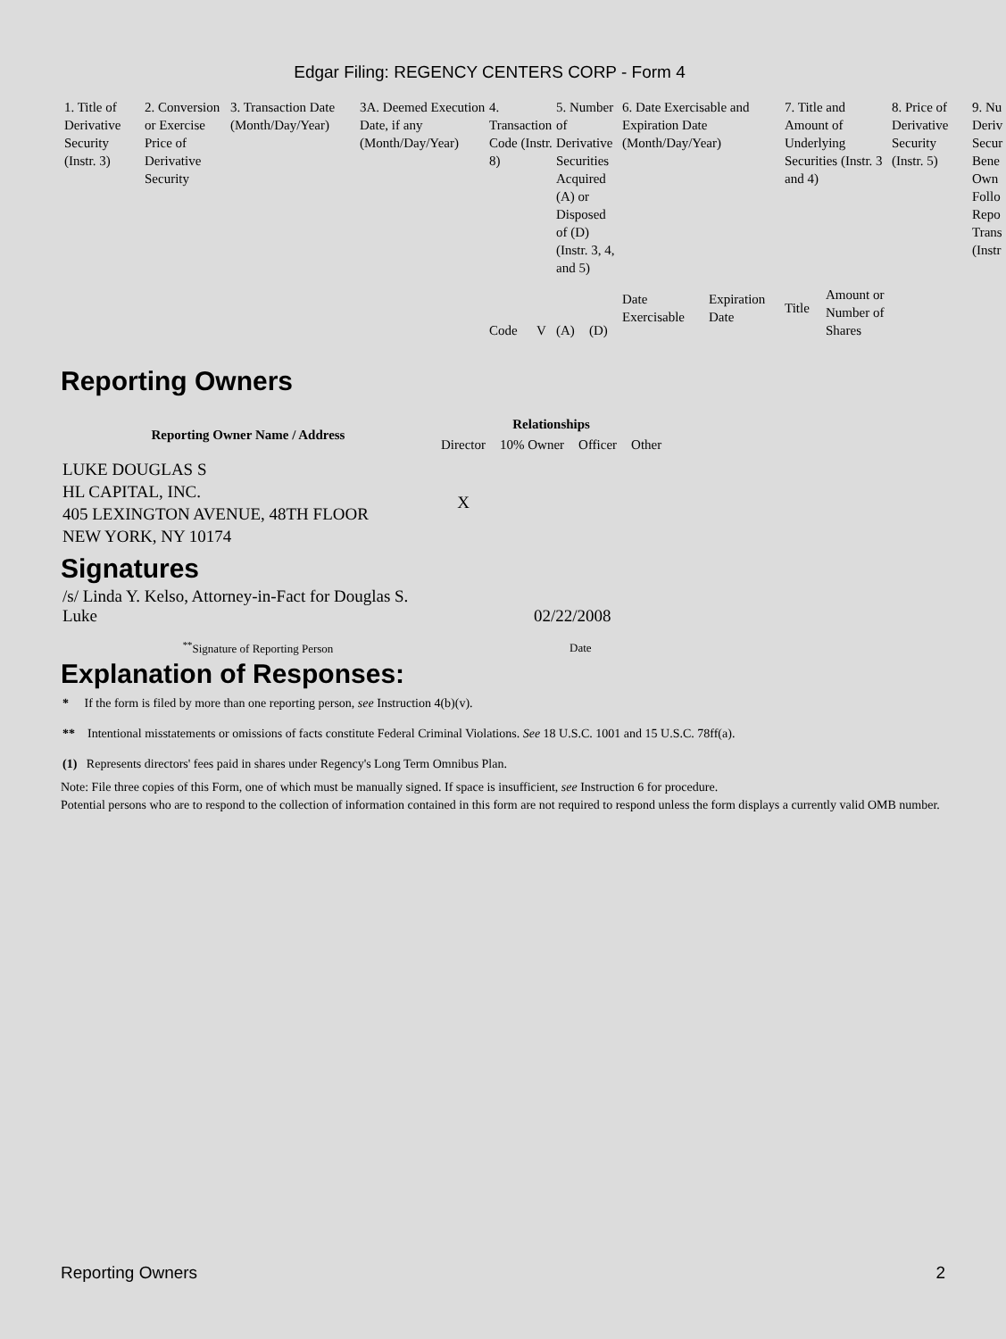Edgar Filing: REGENCY CENTERS CORP - Form 4
| 1. Title of Derivative Security (Instr. 3) | 2. Conversion or Exercise Price of Derivative Security | 3. Transaction Date (Month/Day/Year) | 3A. Deemed Execution Date, if any (Month/Day/Year) | 4. Transaction Code (Instr. 8) | | 5. Number of Derivative Securities Acquired (A) or Disposed of (D) (Instr. 3, 4, and 5) | | 6. Date Exercisable and Expiration Date (Month/Day/Year) | | 7. Title and Amount of Underlying Securities (Instr. 3 and 4) | | 8. Price of Derivative Security (Instr. 5) | 9. Nu Deriv Secur Bene Own Follo Repo Trans (Instr |
| | | | | Code | V | (A) | (D) | Date Exercisable | Expiration Date | Title | Amount or Number of Shares | | |
Reporting Owners
| Reporting Owner Name / Address | Relationships | | | |
| --- | --- | --- | --- | --- |
| | Director | 10% Owner | Officer | Other |
| LUKE DOUGLAS S HL CAPITAL, INC. 405 LEXINGTON AVENUE, 48TH FLOOR NEW YORK, NY 10174 | X | | | |
Signatures
| /s/ Linda Y. Kelso, Attorney-in-Fact for Douglas S. Luke | 02/22/2008 |
| <sup>**</sup> Signature of Reporting Person | Date |
Explanation of Responses:
* If the form is filed by more than one reporting person, see Instruction 4(b)(v).
** Intentional misstatements or omissions of facts constitute Federal Criminal Violations. See 18 U.S.C. 1001 and 15 U.S.C. 78ff(a).
(1) Represents directors' fees paid in shares under Regency's Long Term Omnibus Plan.
Note: File three copies of this Form, one of which must be manually signed. If space is insufficient, see Instruction 6 for procedure.
Potential persons who are to respond to the collection of information contained in this form are not required to respond unless the form displays a currently valid OMB number.
Reporting Owners 2